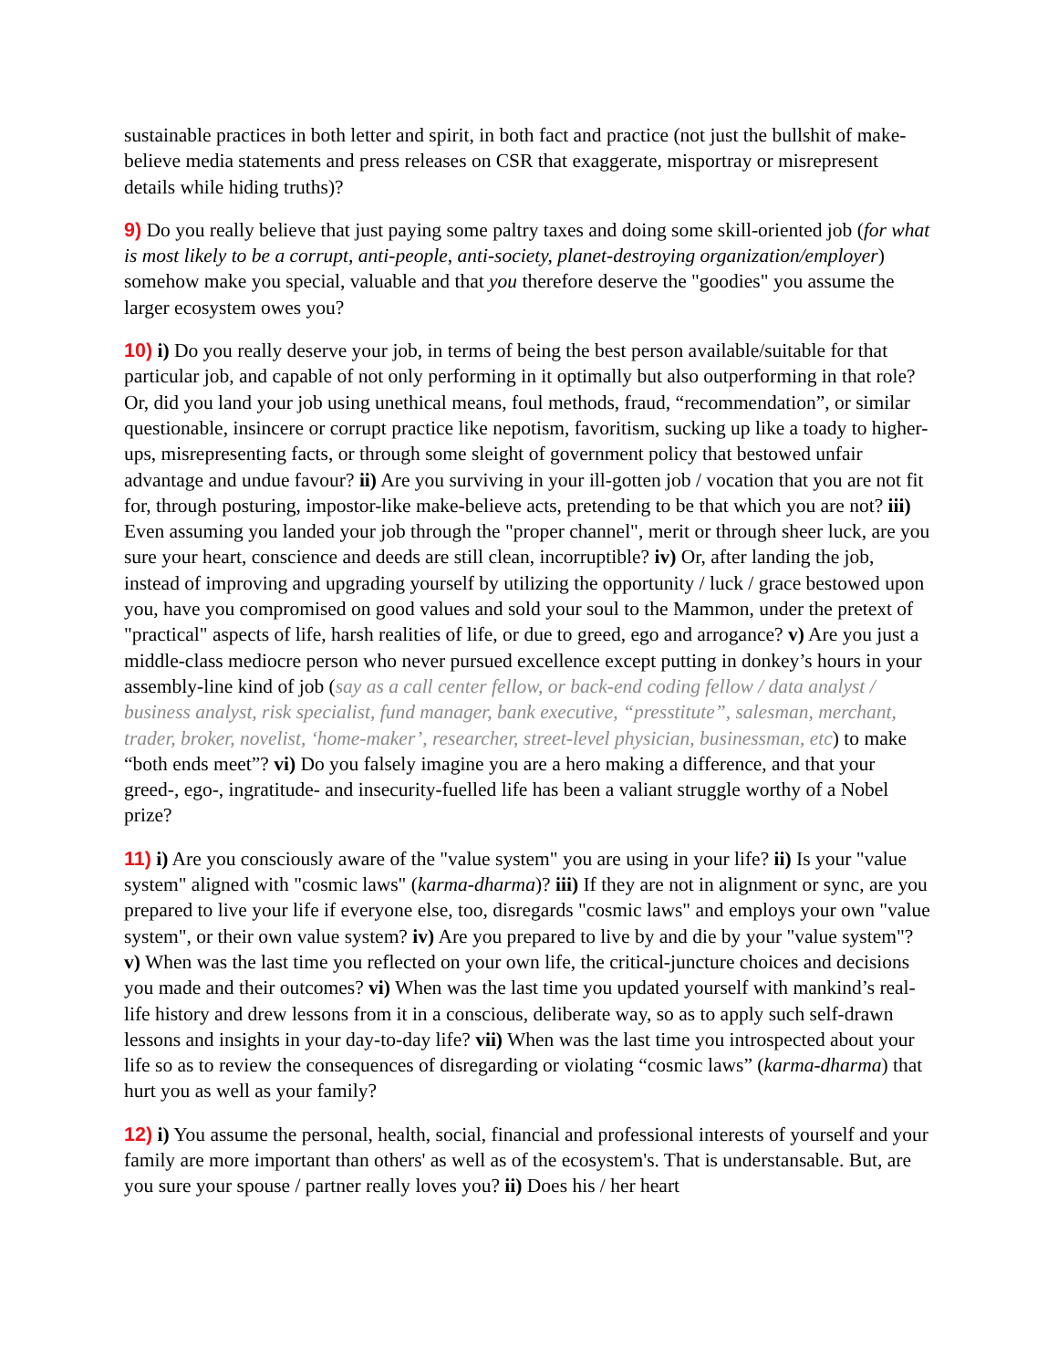sustainable practices in both letter and spirit, in both fact and practice (not just the bullshit of make-believe media statements and press releases on CSR that exaggerate, misportray or misrepresent details while hiding truths)?
9) Do you really believe that just paying some paltry taxes and doing some skill-oriented job (for what is most likely to be a corrupt, anti-people, anti-society, planet-destroying organization/employer) somehow make you special, valuable and that you therefore deserve the "goodies" you assume the larger ecosystem owes you?
10) i) Do you really deserve your job, in terms of being the best person available/suitable for that particular job, and capable of not only performing in it optimally but also outperforming in that role? Or, did you land your job using unethical means, foul methods, fraud, “recommendation”, or similar questionable, insincere or corrupt practice like nepotism, favoritism, sucking up like a toady to higher-ups, misrepresenting facts, or through some sleight of government policy that bestowed unfair advantage and undue favour? ii) Are you surviving in your ill-gotten job / vocation that you are not fit for, through posturing, impostor-like make-believe acts, pretending to be that which you are not? iii) Even assuming you landed your job through the "proper channel", merit or through sheer luck, are you sure your heart, conscience and deeds are still clean, incorruptible? iv) Or, after landing the job, instead of improving and upgrading yourself by utilizing the opportunity / luck / grace bestowed upon you, have you compromised on good values and sold your soul to the Mammon, under the pretext of "practical" aspects of life, harsh realities of life, or due to greed, ego and arrogance? v) Are you just a middle-class mediocre person who never pursued excellence except putting in donkey’s hours in your assembly-line kind of job (say as a call center fellow, or back-end coding fellow / data analyst / business analyst, risk specialist, fund manager, bank executive, “presstitute”, salesman, merchant, trader, broker, novelist, ‘home-maker’, researcher, street-level physician, businessman, etc) to make “both ends meet”? vi) Do you falsely imagine you are a hero making a difference, and that your greed-, ego-, ingratitude- and insecurity-fuelled life has been a valiant struggle worthy of a Nobel prize?
11) i) Are you consciously aware of the "value system" you are using in your life? ii) Is your "value system" aligned with "cosmic laws" (karma-dharma)? iii) If they are not in alignment or sync, are you prepared to live your life if everyone else, too, disregards "cosmic laws" and employs your own "value system", or their own value system? iv) Are you prepared to live by and die by your "value system"? v) When was the last time you reflected on your own life, the critical-juncture choices and decisions you made and their outcomes? vi) When was the last time you updated yourself with mankind’s real-life history and drew lessons from it in a conscious, deliberate way, so as to apply such self-drawn lessons and insights in your day-to-day life? vii) When was the last time you introspected about your life so as to review the consequences of disregarding or violating “cosmic laws” (karma-dharma) that hurt you as well as your family?
12) i) You assume the personal, health, social, financial and professional interests of yourself and your family are more important than others' as well as of the ecosystem's. That is understansable. But, are you sure your spouse / partner really loves you? ii) Does his / her heart